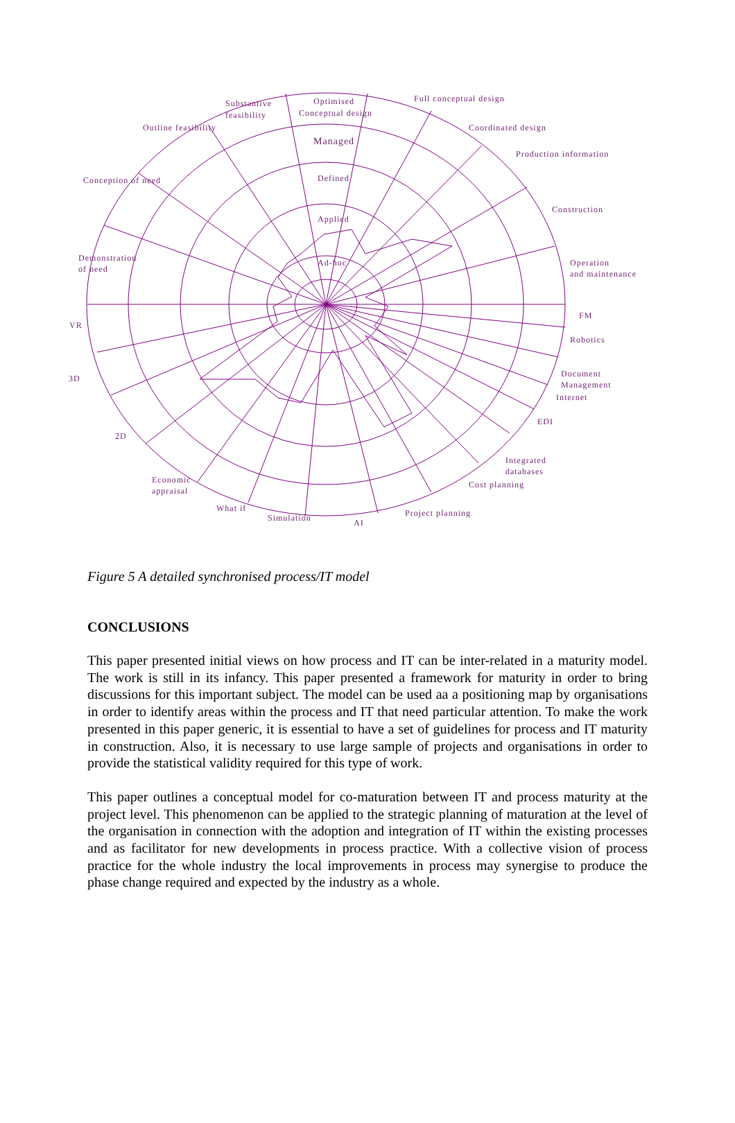Substantive
feasibility
Optimised
Conceptual design
Full conceptual design
Outline feasibility
Coordinated design
Managed
Production information
Defined
Conception of need
Construction
Applied
Demonstration
of need
Ad-hoc
Operation
and maintenance
FM
VR
Robotics
Document
Management
Internet
3D
EDI
2D
Integrated
databases
Economic
appraisal
Cost planning
What if
Project planning
Simulation
AI
Figure 5 A detailed synchronised process/IT model
CONCLUSIONS
This paper presented initial views on how process and IT can be inter-related in a maturity model. The work is still in its infancy. This paper presented a framework for maturity in order to bring discussions for this important subject. The model can be used aa a positioning map by organisations in order to identify areas within the process and IT that need particular attention. To make the work presented in this paper generic, it is essential to have a set of guidelines for process and IT maturity in construction. Also, it is necessary to use large sample of projects and organisations in order to provide the statistical validity required for this type of work.
This paper outlines a conceptual model for co-maturation between IT and process maturity at the project level. This phenomenon can be applied to the strategic planning of maturation at the level of the organisation in connection with the adoption and integration of IT within the existing processes and as facilitator for new developments in process practice. With a collective vision of process practice for the whole industry the local improvements in process may synergise to produce the phase change required and expected by the industry as a whole.